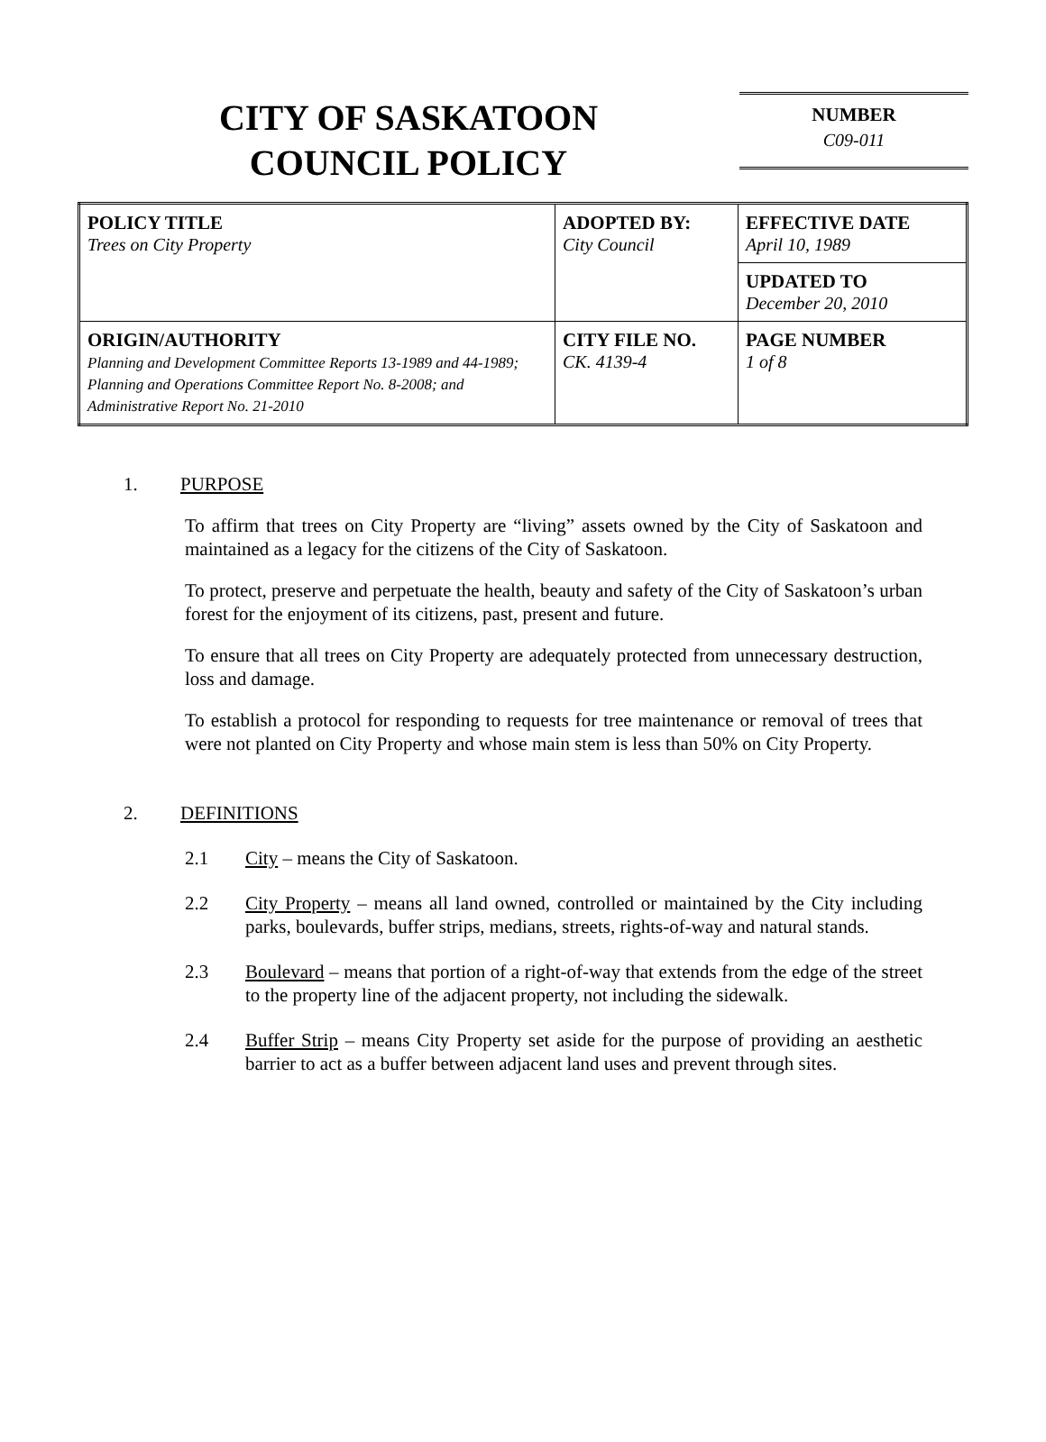CITY OF SASKATOON
COUNCIL POLICY
NUMBER
C09-011
| POLICY TITLE Trees on City Property | ADOPTED BY: City Council | EFFECTIVE DATE April 10, 1989 |
| | | UPDATED TO December 20, 2010 |
| ORIGIN/AUTHORITY Planning and Development Committee Reports 13-1989 and 44-1989; Planning and Operations Committee Report No. 8-2008; and Administrative Report No. 21-2010 | CITY FILE NO. CK. 4139-4 | PAGE NUMBER 1 of 8 |
1. PURPOSE
To affirm that trees on City Property are “living” assets owned by the City of Saskatoon and maintained as a legacy for the citizens of the City of Saskatoon.
To protect, preserve and perpetuate the health, beauty and safety of the City of Saskatoon’s urban forest for the enjoyment of its citizens, past, present and future.
To ensure that all trees on City Property are adequately protected from unnecessary destruction, loss and damage.
To establish a protocol for responding to requests for tree maintenance or removal of trees that were not planted on City Property and whose main stem is less than 50% on City Property.
2. DEFINITIONS
2.1 City – means the City of Saskatoon.
2.2 City Property – means all land owned, controlled or maintained by the City including parks, boulevards, buffer strips, medians, streets, rights-of-way and natural stands.
2.3 Boulevard – means that portion of a right-of-way that extends from the edge of the street to the property line of the adjacent property, not including the sidewalk.
2.4 Buffer Strip – means City Property set aside for the purpose of providing an aesthetic barrier to act as a buffer between adjacent land uses and prevent through sites.